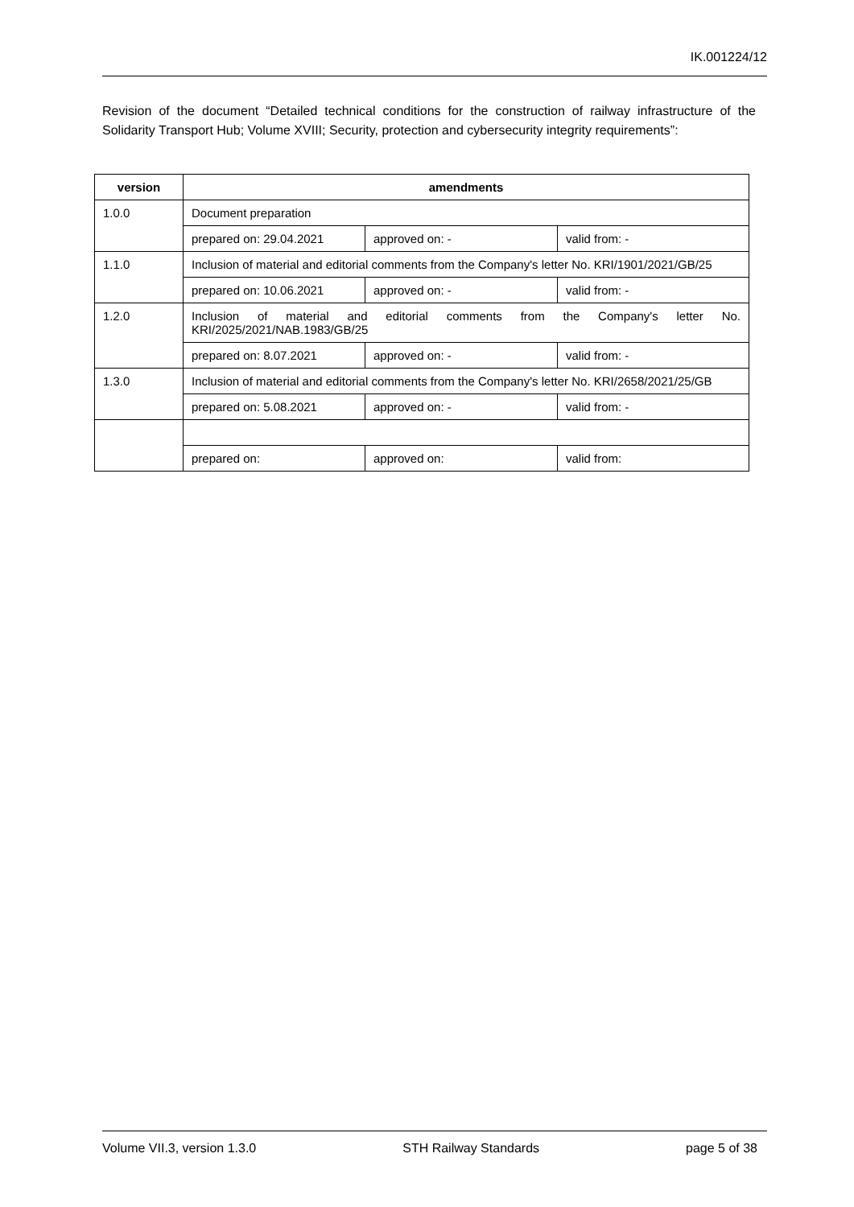IK.001224/12
Revision of the document “Detailed technical conditions for the construction of railway infrastructure of the Solidarity Transport Hub; Volume XVIII; Security, protection and cybersecurity integrity requirements”:
| version | amendments | | |
| --- | --- | --- | --- |
| 1.0.0 | Document preparation | | |
| | prepared on: 29.04.2021 | approved on: - | valid from: - |
| 1.1.0 | Inclusion of material and editorial comments from the Company's letter No. KRI/1901/2021/GB/25 | | |
| | prepared on: 10.06.2021 | approved on: - | valid from: - |
| 1.2.0 | Inclusion of material and editorial comments from the Company's letter No. KRI/2025/2021/NAB.1983/GB/25 | | |
| | prepared on: 8.07.2021 | approved on: - | valid from: - |
| 1.3.0 | Inclusion of material and editorial comments from the Company's letter No. KRI/2658/2021/25/GB | | |
| | prepared on: 5.08.2021 | approved on: - | valid from: - |
| | prepared on: | approved on: | valid from: |
Volume VII.3, version 1.3.0 STH Railway Standards page 5 of 38